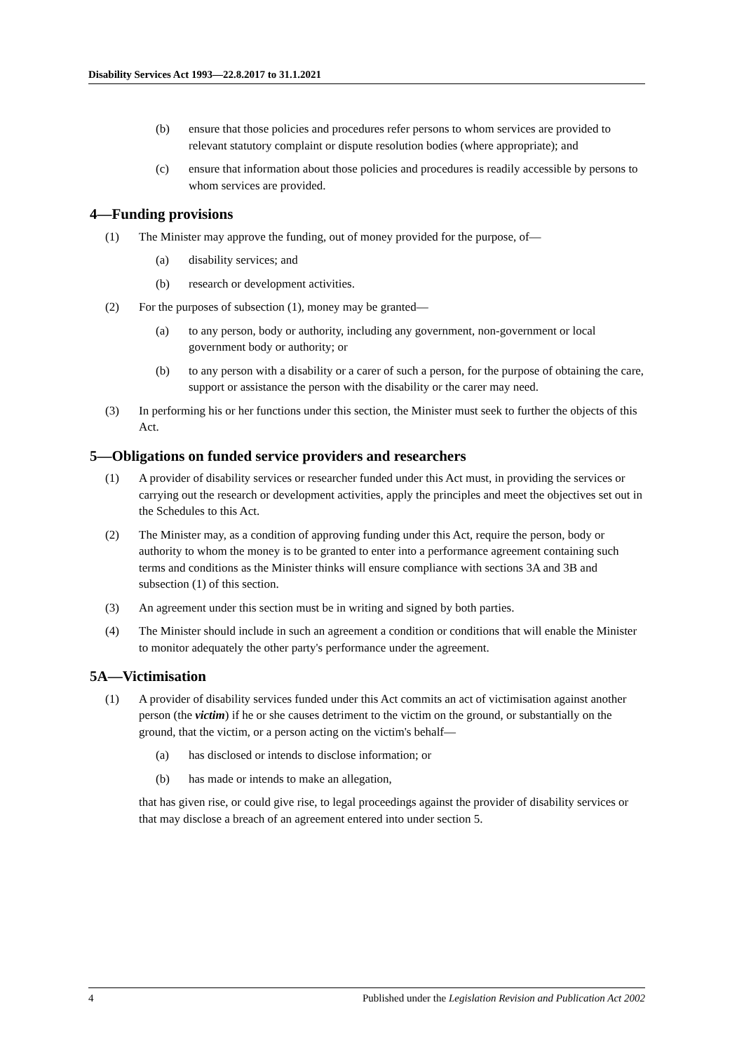Disability Services Act 1993—22.8.2017 to 31.1.2021
(b) ensure that those policies and procedures refer persons to whom services are provided to relevant statutory complaint or dispute resolution bodies (where appropriate); and
(c) ensure that information about those policies and procedures is readily accessible by persons to whom services are provided.
4—Funding provisions
(1) The Minister may approve the funding, out of money provided for the purpose, of—
(a) disability services; and
(b) research or development activities.
(2) For the purposes of subsection (1), money may be granted—
(a) to any person, body or authority, including any government, non-government or local government body or authority; or
(b) to any person with a disability or a carer of such a person, for the purpose of obtaining the care, support or assistance the person with the disability or the carer may need.
(3) In performing his or her functions under this section, the Minister must seek to further the objects of this Act.
5—Obligations on funded service providers and researchers
(1) A provider of disability services or researcher funded under this Act must, in providing the services or carrying out the research or development activities, apply the principles and meet the objectives set out in the Schedules to this Act.
(2) The Minister may, as a condition of approving funding under this Act, require the person, body or authority to whom the money is to be granted to enter into a performance agreement containing such terms and conditions as the Minister thinks will ensure compliance with sections 3A and 3B and subsection (1) of this section.
(3) An agreement under this section must be in writing and signed by both parties.
(4) The Minister should include in such an agreement a condition or conditions that will enable the Minister to monitor adequately the other party's performance under the agreement.
5A—Victimisation
(1) A provider of disability services funded under this Act commits an act of victimisation against another person (the victim) if he or she causes detriment to the victim on the ground, or substantially on the ground, that the victim, or a person acting on the victim's behalf—
(a) has disclosed or intends to disclose information; or
(b) has made or intends to make an allegation,
that has given rise, or could give rise, to legal proceedings against the provider of disability services or that may disclose a breach of an agreement entered into under section 5.
4 Published under the Legislation Revision and Publication Act 2002